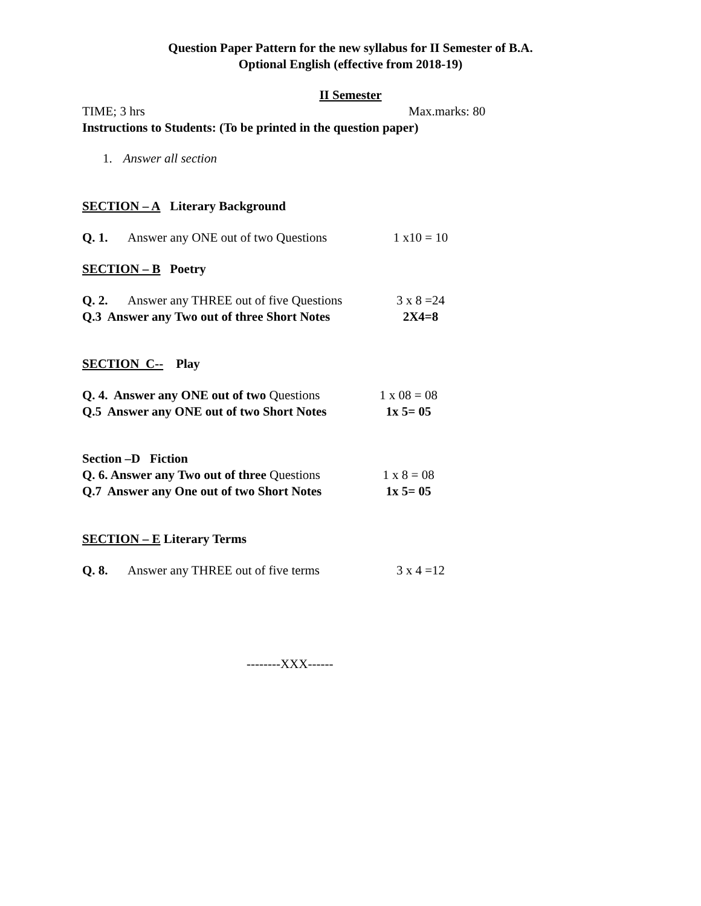Question Paper Pattern for the new syllabus for II Semester of B.A.
Optional English (effective from 2018-19)
II Semester
TIME; 3 hrs Max.marks: 80
Instructions to Students: (To be printed in the question paper)
1. Answer all section
SECTION – A Literary Background
Q. 1. Answer any ONE out of two Questions 1 x10 = 10
SECTION – B Poetry
Q. 2. Answer any THREE out of five Questions 3 x 8 =24
Q.3 Answer any Two out of three Short Notes 2X4=8
SECTION C-- Play
Q. 4. Answer any ONE out of two Questions 1 x 08 = 08
Q.5 Answer any ONE out of two Short Notes 1x 5= 05
Section –D Fiction
Q. 6. Answer any Two out of three Questions 1 x 8 = 08
Q.7 Answer any One out of two Short Notes 1x 5= 05
SECTION – E Literary Terms
Q. 8. Answer any THREE out of five terms 3 x 4 =12
--------XXX------